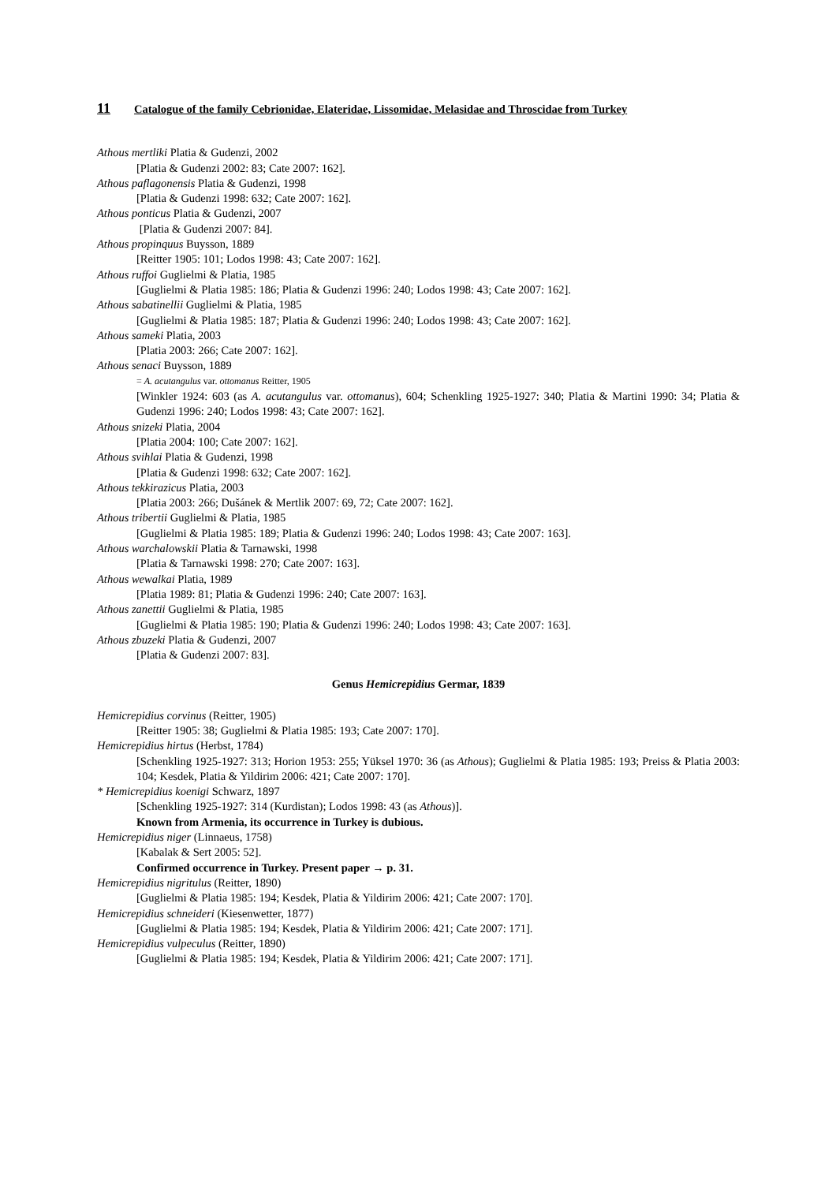11 Catalogue of the family Cebrionidae, Elateridae, Lissomidae, Melasidae and Throscidae from Turkey
Athous mertliki Platia & Gudenzi, 2002
[Platia & Gudenzi 2002: 83; Cate 2007: 162].
Athous paflagonensis Platia & Gudenzi, 1998
[Platia & Gudenzi 1998: 632; Cate 2007: 162].
Athous ponticus Platia & Gudenzi, 2007
[Platia & Gudenzi 2007: 84].
Athous propinquus Buysson, 1889
[Reitter 1905: 101; Lodos 1998: 43; Cate 2007: 162].
Athous ruffoi Guglielmi & Platia, 1985
[Guglielmi & Platia 1985: 186; Platia & Gudenzi 1996: 240; Lodos 1998: 43; Cate 2007: 162].
Athous sabatinellii Guglielmi & Platia, 1985
[Guglielmi & Platia 1985: 187; Platia & Gudenzi 1996: 240; Lodos 1998: 43; Cate 2007: 162].
Athous sameki Platia, 2003
[Platia 2003: 266; Cate 2007: 162].
Athous senaci Buysson, 1889
= A. acutangulus var. ottomanus Reitter, 1905
[Winkler 1924: 603 (as A. acutangulus var. ottomanus), 604; Schenkling 1925-1927: 340; Platia & Martini 1990: 34; Platia & Gudenzi 1996: 240; Lodos 1998: 43; Cate 2007: 162].
Athous snizeki Platia, 2004
[Platia 2004: 100; Cate 2007: 162].
Athous svihlai Platia & Gudenzi, 1998
[Platia & Gudenzi 1998: 632; Cate 2007: 162].
Athous tekkirazicus Platia, 2003
[Platia 2003: 266; Dušánek & Mertlik 2007: 69, 72; Cate 2007: 162].
Athous tribertii Guglielmi & Platia, 1985
[Guglielmi & Platia 1985: 189; Platia & Gudenzi 1996: 240; Lodos 1998: 43; Cate 2007: 163].
Athous warchalowskii Platia & Tarnawski, 1998
[Platia & Tarnawski 1998: 270; Cate 2007: 163].
Athous wewalkai Platia, 1989
[Platia 1989: 81; Platia & Gudenzi 1996: 240; Cate 2007: 163].
Athous zanettii Guglielmi & Platia, 1985
[Guglielmi & Platia 1985: 190; Platia & Gudenzi 1996: 240; Lodos 1998: 43; Cate 2007: 163].
Athous zbuzeki Platia & Gudenzi, 2007
[Platia & Gudenzi 2007: 83].
Genus Hemicrepidius Germar, 1839
Hemicrepidius corvinus (Reitter, 1905)
[Reitter 1905: 38; Guglielmi & Platia 1985: 193; Cate 2007: 170].
Hemicrepidius hirtus (Herbst, 1784)
[Schenkling 1925-1927: 313; Horion 1953: 255; Yüksel 1970: 36 (as Athous); Guglielmi & Platia 1985: 193; Preiss & Platia 2003: 104; Kesdek, Platia & Yildirim 2006: 421; Cate 2007: 170].
* Hemicrepidius koenigi Schwarz, 1897
[Schenkling 1925-1927: 314 (Kurdistan); Lodos 1998: 43 (as Athous)].
Known from Armenia, its occurrence in Turkey is dubious.
Hemicrepidius niger (Linnaeus, 1758)
[Kabalak & Sert 2005: 52].
Confirmed occurrence in Turkey. Present paper → p. 31.
Hemicrepidius nigritulus (Reitter, 1890)
[Guglielmi & Platia 1985: 194; Kesdek, Platia & Yildirim 2006: 421; Cate 2007: 170].
Hemicrepidius schneideri (Kiesenwetter, 1877)
[Guglielmi & Platia 1985: 194; Kesdek, Platia & Yildirim 2006: 421; Cate 2007: 171].
Hemicrepidius vulpeculus (Reitter, 1890)
[Guglielmi & Platia 1985: 194; Kesdek, Platia & Yildirim 2006: 421; Cate 2007: 171].